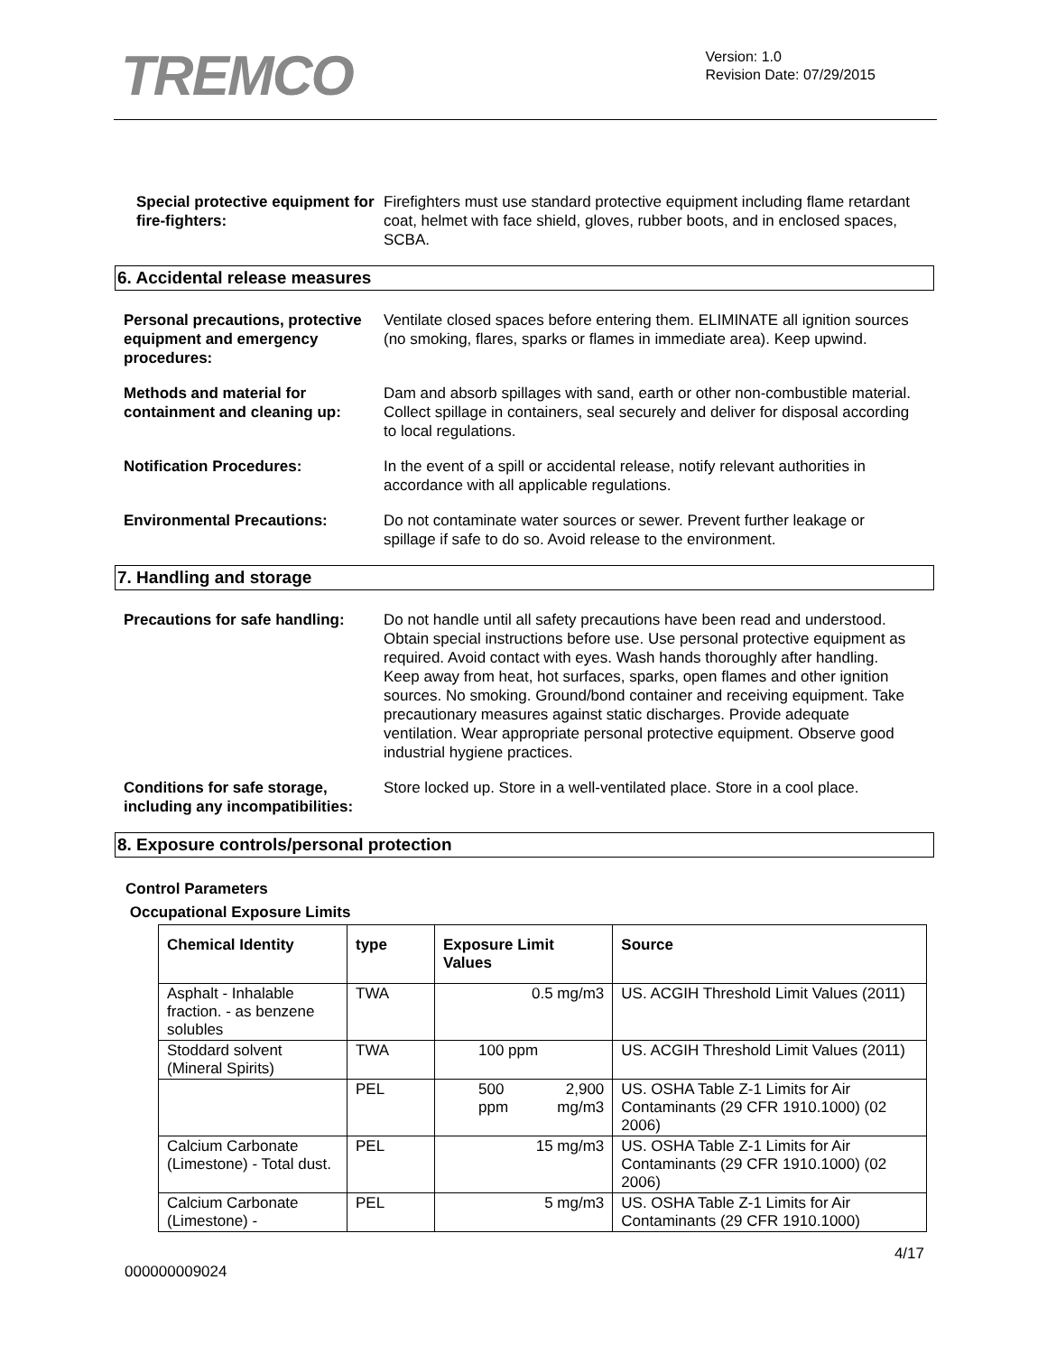TREMCO
Version: 1.0
Revision Date: 07/29/2015
Special protective equipment for fire-fighters:
Firefighters must use standard protective equipment including flame retardant coat, helmet with face shield, gloves, rubber boots, and in enclosed spaces, SCBA.
6. Accidental release measures
Personal precautions, protective equipment and emergency procedures:
Ventilate closed spaces before entering them. ELIMINATE all ignition sources (no smoking, flares, sparks or flames in immediate area). Keep upwind.
Methods and material for containment and cleaning up:
Dam and absorb spillages with sand, earth or other non-combustible material. Collect spillage in containers, seal securely and deliver for disposal according to local regulations.
Notification Procedures: In the event of a spill or accidental release, notify relevant authorities in accordance with all applicable regulations.
Environmental Precautions: Do not contaminate water sources or sewer. Prevent further leakage or spillage if safe to do so. Avoid release to the environment.
7. Handling and storage
Precautions for safe handling:
Do not handle until all safety precautions have been read and understood. Obtain special instructions before use. Use personal protective equipment as required. Avoid contact with eyes. Wash hands thoroughly after handling. Keep away from heat, hot surfaces, sparks, open flames and other ignition sources. No smoking. Ground/bond container and receiving equipment. Take precautionary measures against static discharges. Provide adequate ventilation. Wear appropriate personal protective equipment. Observe good industrial hygiene practices.
Conditions for safe storage, including any incompatibilities:
Store locked up. Store in a well-ventilated place. Store in a cool place.
8. Exposure controls/personal protection
Control Parameters
Occupational Exposure Limits
| Chemical Identity | type | Exposure Limit Values | | Source |
| --- | --- | --- | --- | --- |
| Asphalt - Inhalable fraction. - as benzene solubles | TWA | 0.5 mg/m3 | | US. ACGIH Threshold Limit Values (2011) |
| Stoddard solvent (Mineral Spirits) | TWA | 100 ppm | | US. ACGIH Threshold Limit Values (2011) |
| | PEL | 500 ppm | 2,900 mg/m3 | US. OSHA Table Z-1 Limits for Air Contaminants (29 CFR 1910.1000) (02 2006) |
| Calcium Carbonate (Limestone) - Total dust. | PEL | 15 mg/m3 | | US. OSHA Table Z-1 Limits for Air Contaminants (29 CFR 1910.1000) (02 2006) |
| Calcium Carbonate (Limestone) - | PEL | 5 mg/m3 | | US. OSHA Table Z-1 Limits for Air Contaminants (29 CFR 1910.1000) |
4/17
000000009024